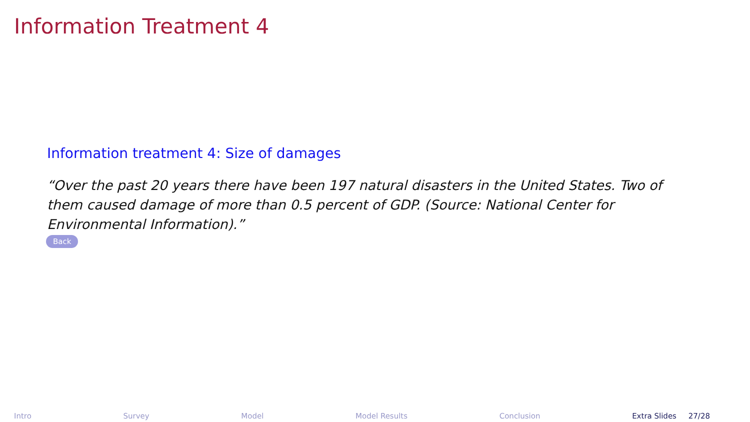Information Treatment 4
Information treatment 4: Size of damages
“Over the past 20 years there have been 197 natural disasters in the United States. Two of them caused damage of more than 0.5 percent of GDP. (Source: National Center for Environmental Information).”
Back
Intro Survey Model Model Results Conclusion Extra Slides 27/28